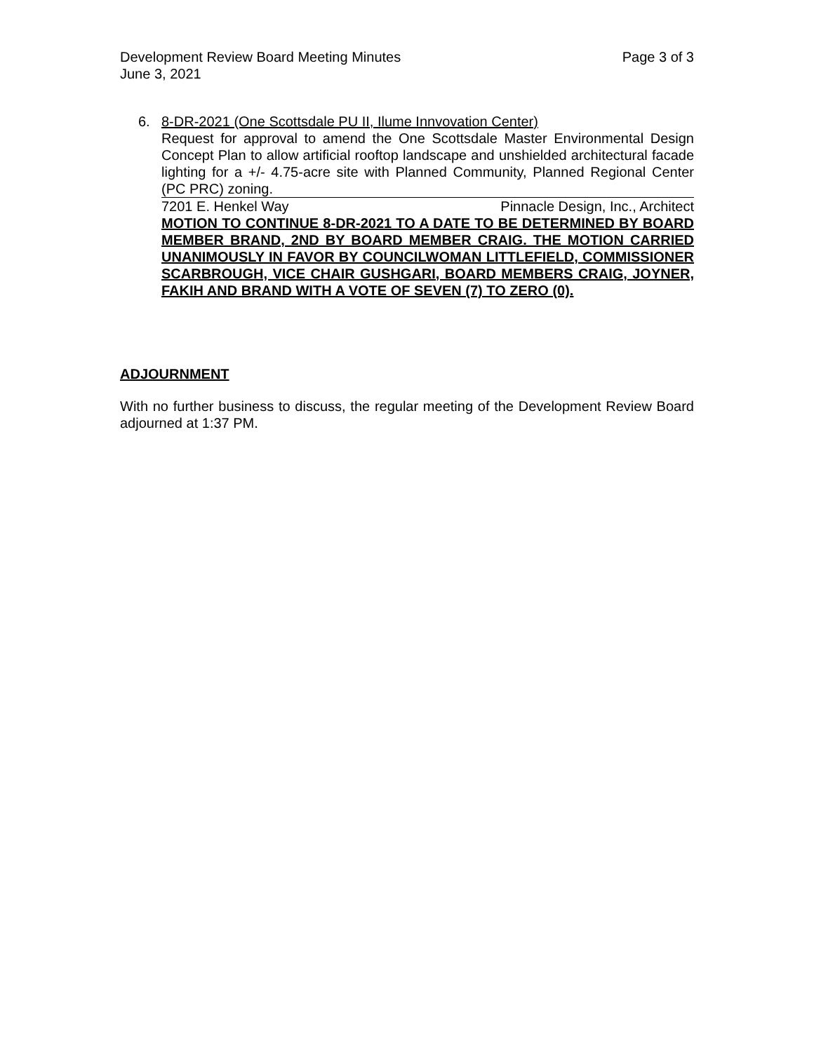Development Review Board Meeting Minutes Page 3 of 3
June 3, 2021
6. 8-DR-2021 (One Scottsdale PU II, Ilume Innvovation Center)
Request for approval to amend the One Scottsdale Master Environmental Design Concept Plan to allow artificial rooftop landscape and unshielded architectural facade lighting for a +/- 4.75-acre site with Planned Community, Planned Regional Center (PC PRC) zoning.
7201 E. Henkel Way Pinnacle Design, Inc., Architect
MOTION TO CONTINUE 8-DR-2021 TO A DATE TO BE DETERMINED BY BOARD MEMBER BRAND, 2ND BY BOARD MEMBER CRAIG. THE MOTION CARRIED UNANIMOUSLY IN FAVOR BY COUNCILWOMAN LITTLEFIELD, COMMISSIONER SCARBROUGH, VICE CHAIR GUSHGARI, BOARD MEMBERS CRAIG, JOYNER, FAKIH AND BRAND WITH A VOTE OF SEVEN (7) TO ZERO (0).
ADJOURNMENT
With no further business to discuss, the regular meeting of the Development Review Board adjourned at 1:37 PM.